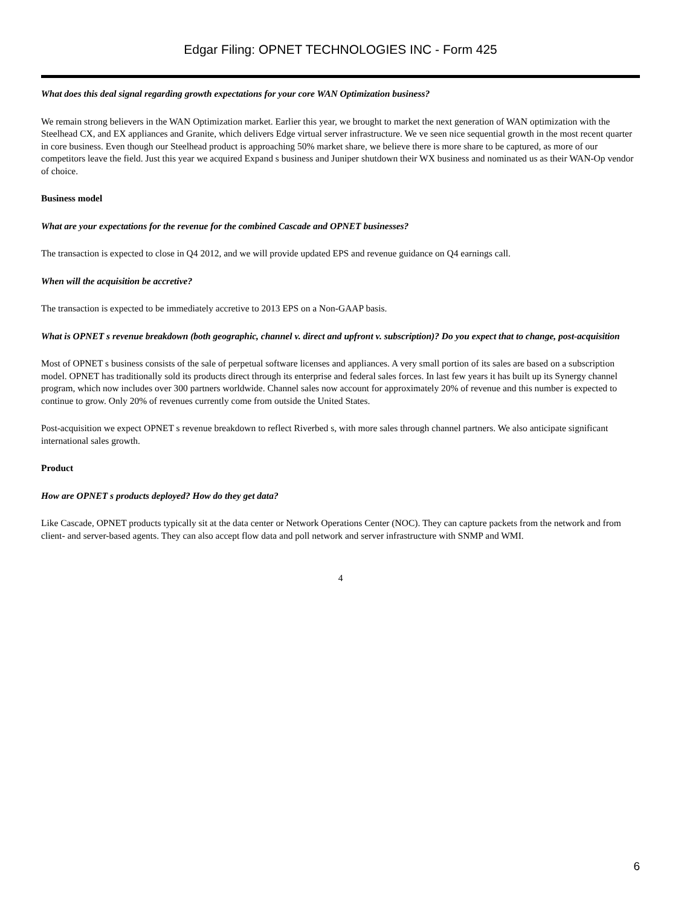Edgar Filing: OPNET TECHNOLOGIES INC - Form 425
What does this deal signal regarding growth expectations for your core WAN Optimization business?
We remain strong believers in the WAN Optimization market. Earlier this year, we brought to market the next generation of WAN optimization with the Steelhead CX, and EX appliances and Granite, which delivers Edge virtual server infrastructure. We ve seen nice sequential growth in the most recent quarter in core business. Even though our Steelhead product is approaching 50% market share, we believe there is more share to be captured, as more of our competitors leave the field. Just this year we acquired Expand s business and Juniper shutdown their WX business and nominated us as their WAN-Op vendor of choice.
Business model
What are your expectations for the revenue for the combined Cascade and OPNET businesses?
The transaction is expected to close in Q4 2012, and we will provide updated EPS and revenue guidance on Q4 earnings call.
When will the acquisition be accretive?
The transaction is expected to be immediately accretive to 2013 EPS on a Non-GAAP basis.
What is OPNET s revenue breakdown (both geographic, channel v. direct and upfront v. subscription)? Do you expect that to change, post-acquisition
Most of OPNET s business consists of the sale of perpetual software licenses and appliances. A very small portion of its sales are based on a subscription model. OPNET has traditionally sold its products direct through its enterprise and federal sales forces. In last few years it has built up its Synergy channel program, which now includes over 300 partners worldwide. Channel sales now account for approximately 20% of revenue and this number is expected to continue to grow. Only 20% of revenues currently come from outside the United States.
Post-acquisition we expect OPNET s revenue breakdown to reflect Riverbed s, with more sales through channel partners. We also anticipate significant international sales growth.
Product
How are OPNET s products deployed? How do they get data?
Like Cascade, OPNET products typically sit at the data center or Network Operations Center (NOC). They can capture packets from the network and from client- and server-based agents. They can also accept flow data and poll network and server infrastructure with SNMP and WMI.
4
6